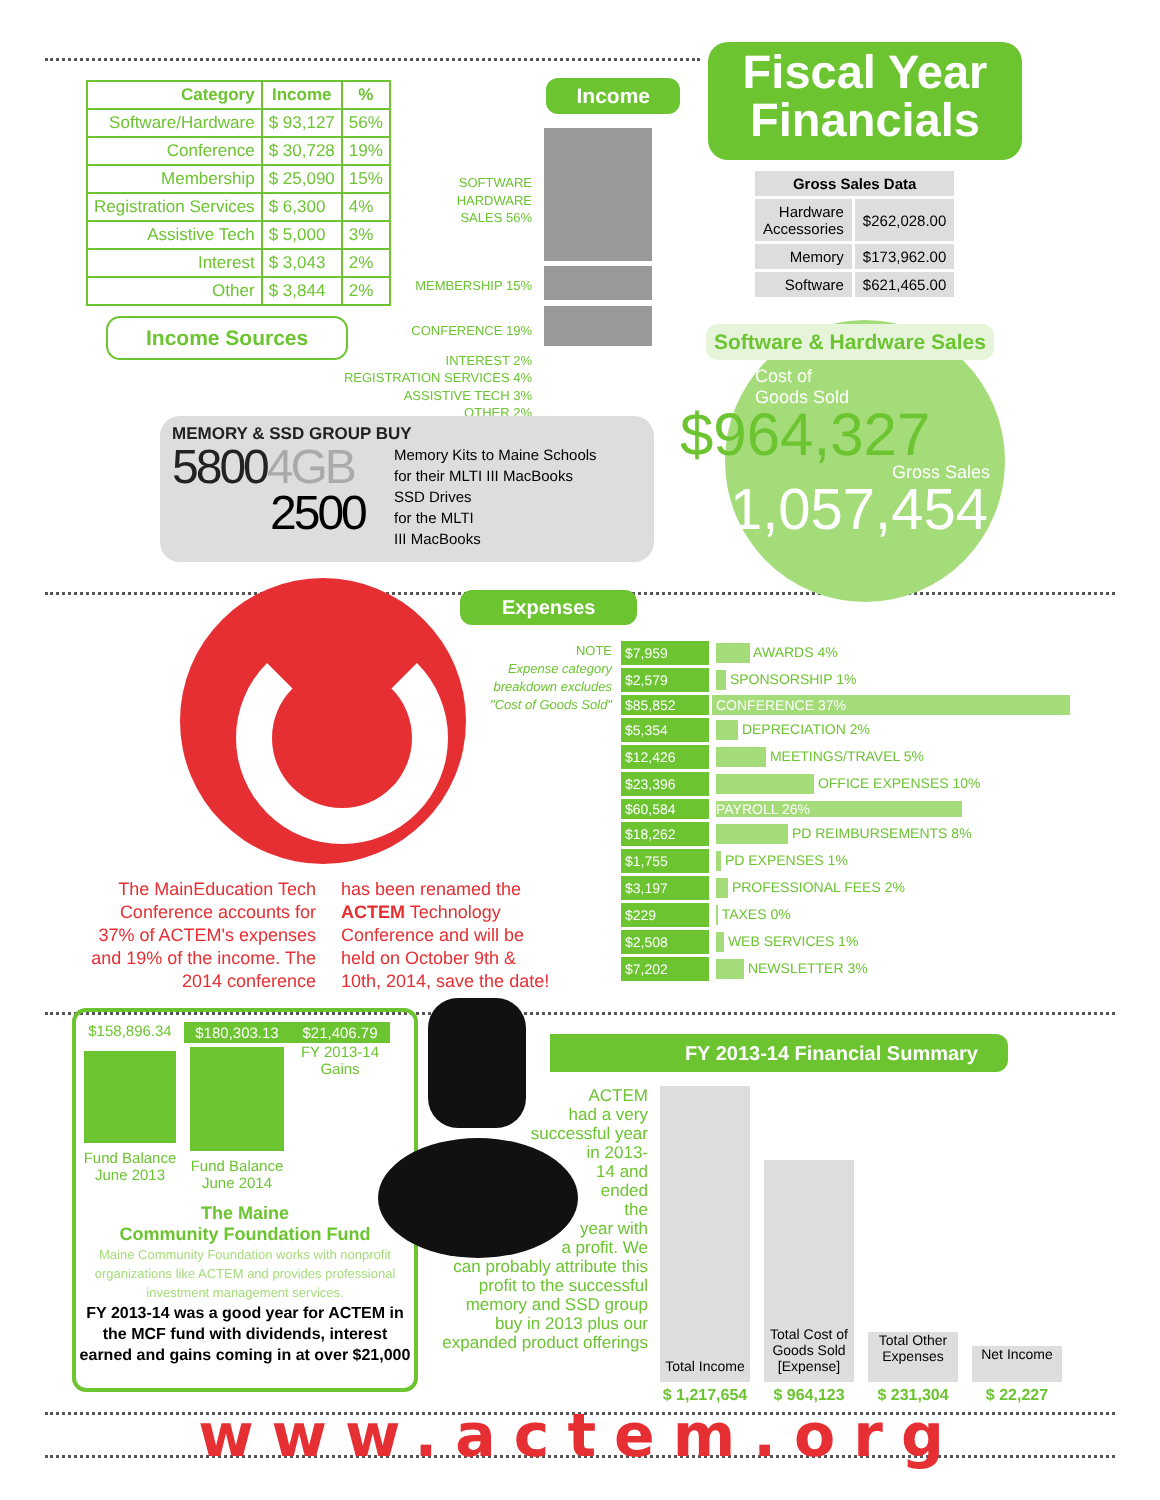| Category | Income | % |
| --- | --- | --- |
| Software/Hardware | $ 93,127 | 56% |
| Conference | $ 30,728 | 19% |
| Membership | $ 25,090 | 15% |
| Registration Services | $ 6,300 | 4% |
| Assistive Tech | $ 5,000 | 3% |
| Interest | $ 3,043 | 2% |
| Other | $ 3,844 | 2% |
Income Sources
Income
SOFTWARE
HARDWARE
SALES 56%
MEMBERSHIP 15%
CONFERENCE 19%
INTEREST 2%
REGISTRATION SERVICES 4%
ASSISTIVE TECH 3%
OTHER 2%
Fiscal Year
Financials
| Gross Sales Data | |
| --- | --- |
| Hardware Accessories | $262,028.00 |
| Memory | $173,962.00 |
| Software | $621,465.00 |
Software & Hardware Sales
Cost of
Goods Sold
$964,327
Gross Sales
$1,057,454
MEMORY & SSD GROUP BUY
58004GB
2500
Memory Kits to Maine Schools
for their MLTI III MacBooks
SSD Drives
for the MLTI
III MacBooks
The MainEducation Tech Conference accounts for 37% of ACTEM's expenses and 19% of the income. The 2014 conference
has been renamed the ACTEM Technology Conference and will be held on October 9th & 10th, 2014, save the date!
Expenses
NOTE
Expense category breakdown excludes "Cost of Goods Sold"
| $7,959 | AWARDS 4% |
| $2,579 | SPONSORSHIP 1% |
| $85,852 | CONFERENCE 37% |
| $5,354 | DEPRECIATION 2% |
| $12,426 | MEETINGS/TRAVEL 5% |
| $23,396 | OFFICE EXPENSES 10% |
| $60,584 | PAYROLL 26% |
| $18,262 | PD REIMBURSEMENTS 8% |
| $1,755 | PD EXPENSES 1% |
| $3,197 | PROFESSIONAL FEES 2% |
| $229 | TAXES 0% |
| $2,508 | WEB SERVICES 1% |
| $7,202 | NEWSLETTER 3% |
$158,896.34
Fund Balance
June 2013
$180,303.13
Fund Balance
June 2014
$21,406.79
FY 2013-14
Gains
The Maine
Community Foundation Fund
Maine Community Foundation works with nonprofit organizations like ACTEM and provides professional investment management services.
FY 2013-14 was a good year for ACTEM in the MCF fund with dividends, interest earned and gains coming in at over $21,000
FY 2013-14 Financial Summary
ACTEM
had a very
successful year
in 2013-
14 and
ended
the
year with
a profit. We
can probably attribute this profit to the successful memory and SSD group buy in 2013 plus our expanded product offerings
Total Income
Total Cost of Goods Sold [Expense]
Total Other Expenses
Net Income
$ 1,217,654
$ 964,123 $ 231,304 $ 22,227
www.actem.org